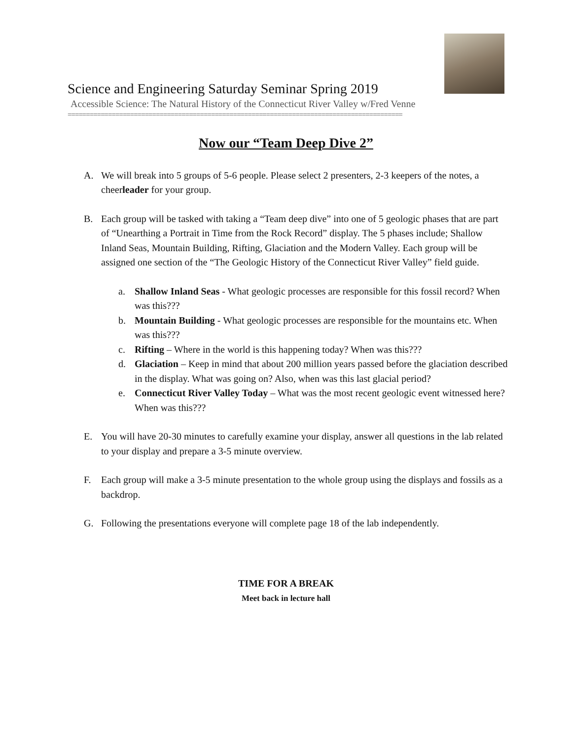Science and Engineering Saturday Seminar Spring 2019
Accessible Science: The Natural History of the Connecticut River Valley w/Fred Venne
===========================================================================================
Now our “Team Deep Dive 2”
A. We will break into 5 groups of 5-6 people. Please select 2 presenters, 2-3 keepers of the notes, a cheerleader for your group.
B. Each group will be tasked with taking a “Team deep dive” into one of 5 geologic phases that are part of “Unearthing a Portrait in Time from the Rock Record” display. The 5 phases include; Shallow Inland Seas, Mountain Building, Rifting, Glaciation and the Modern Valley. Each group will be assigned one section of the “The Geologic History of the Connecticut River Valley” field guide.
a. Shallow Inland Seas - What geologic processes are responsible for this fossil record? When was this???
b. Mountain Building - What geologic processes are responsible for the mountains etc. When was this???
c. Rifting – Where in the world is this happening today? When was this???
d. Glaciation – Keep in mind that about 200 million years passed before the glaciation described in the display. What was going on? Also, when was this last glacial period?
e. Connecticut River Valley Today – What was the most recent geologic event witnessed here? When was this???
E. You will have 20-30 minutes to carefully examine your display, answer all questions in the lab related to your display and prepare a 3-5 minute overview.
F. Each group will make a 3-5 minute presentation to the whole group using the displays and fossils as a backdrop.
G. Following the presentations everyone will complete page 18 of the lab independently.
TIME FOR A BREAK
Meet back in lecture hall